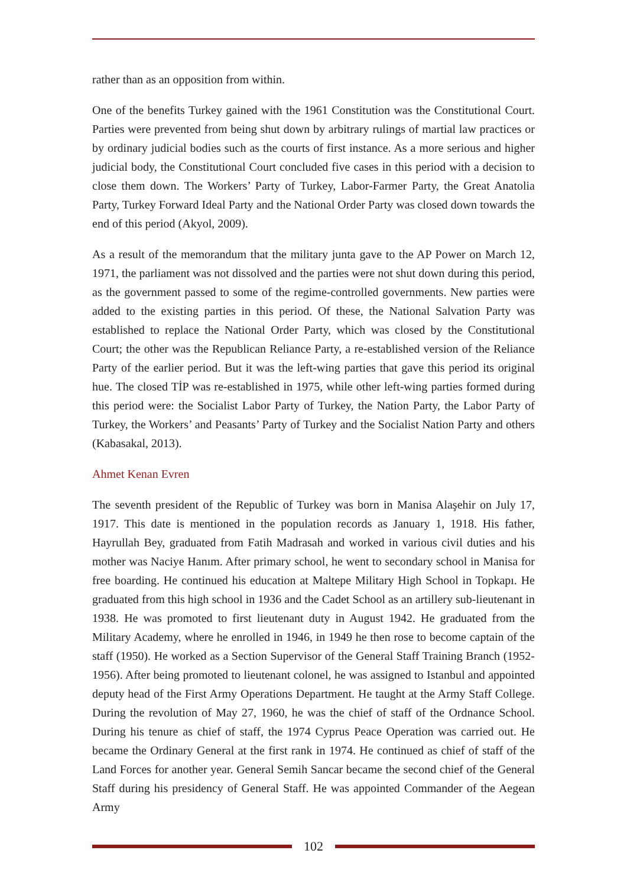rather than as an opposition from within.
One of the benefits Turkey gained with the 1961 Constitution was the Constitutional Court. Parties were prevented from being shut down by arbitrary rulings of martial law practices or by ordinary judicial bodies such as the courts of first instance. As a more serious and higher judicial body, the Constitutional Court concluded five cases in this period with a decision to close them down. The Workers’ Party of Turkey, Labor-Farmer Party, the Great Anatolia Party, Turkey Forward Ideal Party and the National Order Party was closed down towards the end of this period (Akyol, 2009).
As a result of the memorandum that the military junta gave to the AP Power on March 12, 1971, the parliament was not dissolved and the parties were not shut down during this period, as the government passed to some of the regime-controlled governments. New parties were added to the existing parties in this period. Of these, the National Salvation Party was established to replace the National Order Party, which was closed by the Constitutional Court; the other was the Republican Reliance Party, a re-established version of the Reliance Party of the earlier period. But it was the left-wing parties that gave this period its original hue. The closed TİP was re-established in 1975, while other left-wing parties formed during this period were: the Socialist Labor Party of Turkey, the Nation Party, the Labor Party of Turkey, the Workers’ and Peasants’ Party of Turkey and the Socialist Nation Party and others (Kabasakal, 2013).
Ahmet Kenan Evren
The seventh president of the Republic of Turkey was born in Manisa Alaşehir on July 17, 1917. This date is mentioned in the population records as January 1, 1918. His father, Hayrullah Bey, graduated from Fatih Madrasah and worked in various civil duties and his mother was Naciye Hanım. After primary school, he went to secondary school in Manisa for free boarding. He continued his education at Maltepe Military High School in Topkapı. He graduated from this high school in 1936 and the Cadet School as an artillery sub-lieutenant in 1938. He was promoted to first lieutenant duty in August 1942. He graduated from the Military Academy, where he enrolled in 1946, in 1949 he then rose to become captain of the staff (1950). He worked as a Section Supervisor of the General Staff Training Branch (1952-1956). After being promoted to lieutenant colonel, he was assigned to Istanbul and appointed deputy head of the First Army Operations Department. He taught at the Army Staff College. During the revolution of May 27, 1960, he was the chief of staff of the Ordnance School. During his tenure as chief of staff, the 1974 Cyprus Peace Operation was carried out. He became the Ordinary General at the first rank in 1974. He continued as chief of staff of the Land Forces for another year. General Semih Sancar became the second chief of the General Staff during his presidency of General Staff. He was appointed Commander of the Aegean Army
102